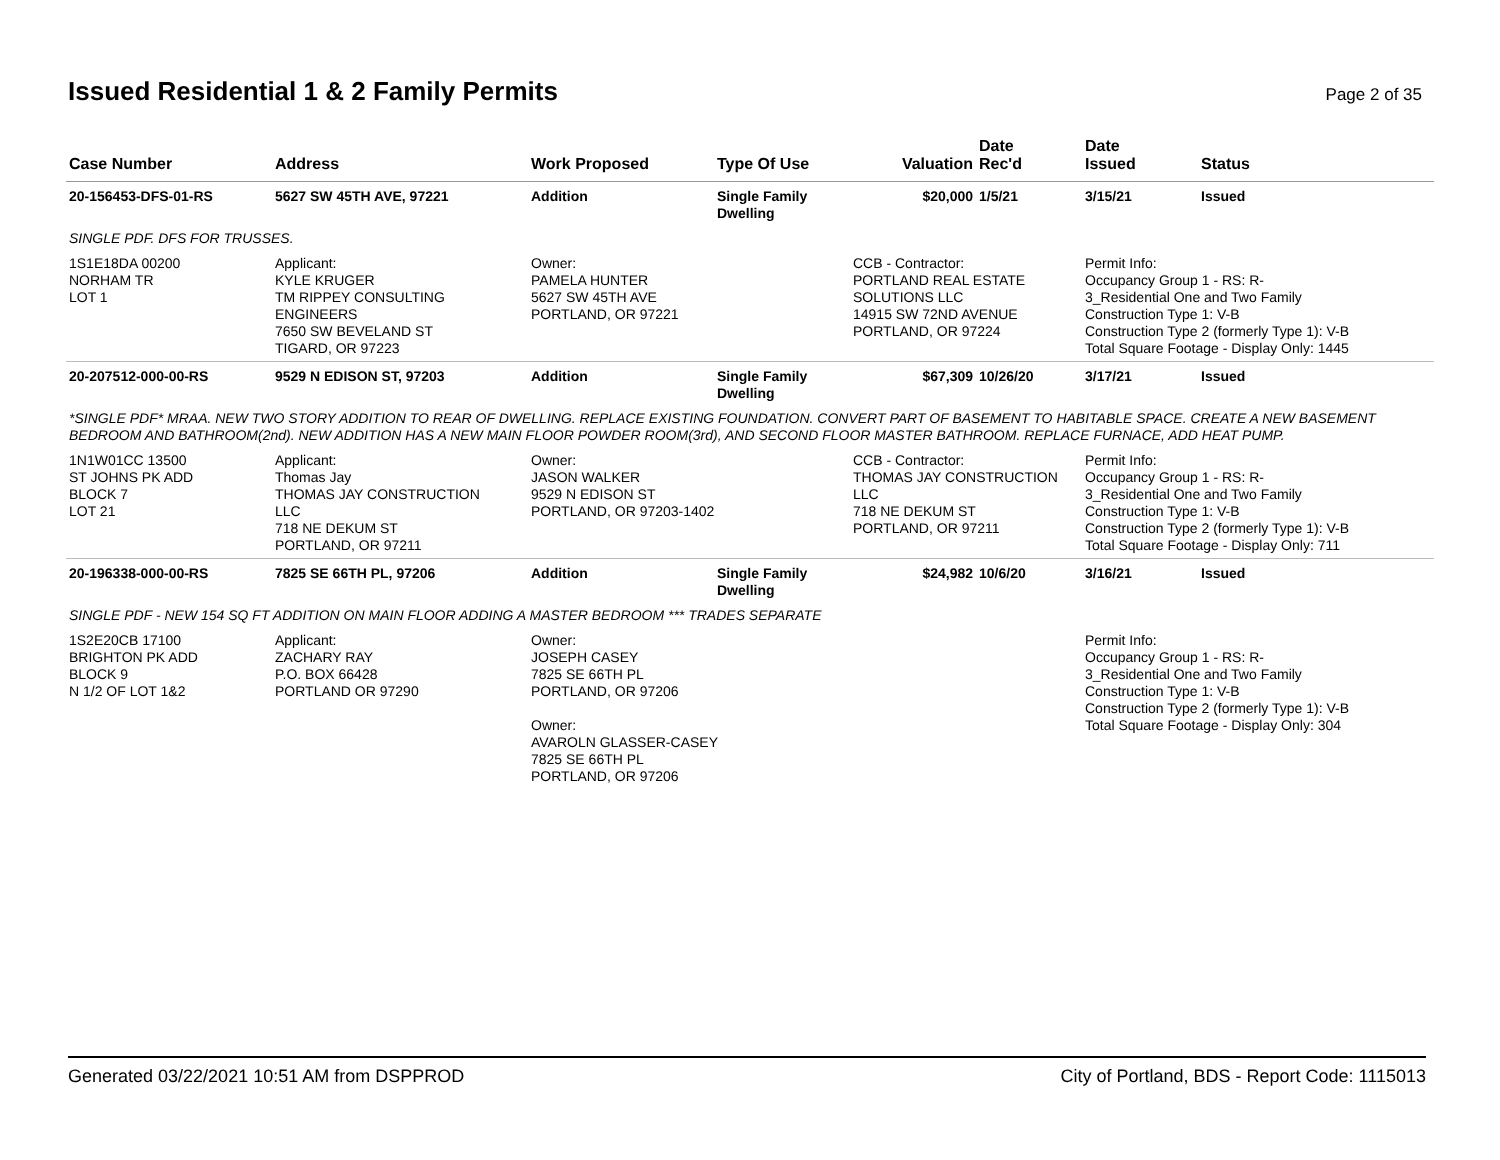Issued Residential 1 & 2 Family Permits
Page 2 of 35
| Case Number | Address | Work Proposed | Type Of Use | Valuation | Date Rec'd | Date Issued | Status |
| --- | --- | --- | --- | --- | --- | --- | --- |
| 20-156453-DFS-01-RS | 5627 SW 45TH AVE, 97221 | Addition | Single Family Dwelling | $20,000 | 1/5/21 | 3/15/21 | Issued |
| SINGLE PDF. DFS FOR TRUSSES. | | | | | | | |
| 1S1E18DA 00200 NORHAM TR LOT 1 | Applicant: KYLE KRUGER TM RIPPEY CONSULTING ENGINEERS 7650 SW BEVELAND ST TIGARD, OR 97223 | Owner: PAMELA HUNTER 5627 SW 45TH AVE PORTLAND, OR 97221 | | CCB - Contractor: PORTLAND REAL ESTATE SOLUTIONS LLC 14915 SW 72ND AVENUE PORTLAND, OR 97224 | | Permit Info: Occupancy Group 1 - RS: R- 3_Residential One and Two Family Construction Type 1: V-B Construction Type 2 (formerly Type 1): V-B Total Square Footage - Display Only: 1445 | |
| 20-207512-000-00-RS | 9529 N EDISON ST, 97203 | Addition | Single Family Dwelling | $67,309 | 10/26/20 | 3/17/21 | Issued |
| *SINGLE PDF* MRAA. NEW TWO STORY ADDITION TO REAR OF DWELLING. REPLACE EXISTING FOUNDATION. CONVERT PART OF BASEMENT TO HABITABLE SPACE. CREATE A NEW BASEMENT BEDROOM AND BATHROOM(2nd). NEW ADDITION HAS A NEW MAIN FLOOR POWDER ROOM(3rd), AND SECOND FLOOR MASTER BATHROOM. REPLACE FURNACE, ADD HEAT PUMP. | | | | | | | |
| 1N1W01CC 13500 ST JOHNS PK ADD BLOCK 7 LOT 21 | Applicant: Thomas Jay THOMAS JAY CONSTRUCTION LLC 718 NE DEKUM ST PORTLAND, OR 97211 | Owner: JASON WALKER 9529 N EDISON ST PORTLAND, OR 97203-1402 | | CCB - Contractor: THOMAS JAY CONSTRUCTION LLC 718 NE DEKUM ST PORTLAND, OR 97211 | | Permit Info: Occupancy Group 1 - RS: R- 3_Residential One and Two Family Construction Type 1: V-B Construction Type 2 (formerly Type 1): V-B Total Square Footage - Display Only: 711 | |
| 20-196338-000-00-RS | 7825 SE 66TH PL, 97206 | Addition | Single Family Dwelling | $24,982 | 10/6/20 | 3/16/21 | Issued |
| SINGLE PDF - NEW 154 SQ FT ADDITION ON MAIN FLOOR ADDING A MASTER BEDROOM *** TRADES SEPARATE | | | | | | | |
| 1S2E20CB 17100 BRIGHTON PK ADD BLOCK 9 N 1/2 OF LOT 1&2 | Applicant: ZACHARY RAY P.O. BOX 66428 PORTLAND OR 97290 | Owner: JOSEPH CASEY 7825 SE 66TH PL PORTLAND, OR 97206 Owner: AVAROLN GLASSER-CASEY 7825 SE 66TH PL PORTLAND, OR 97206 | | | | Permit Info: Occupancy Group 1 - RS: R- 3_Residential One and Two Family Construction Type 1: V-B Construction Type 2 (formerly Type 1): V-B Total Square Footage - Display Only: 304 | |
Generated 03/22/2021 10:51 AM from DSPPROD City of Portland, BDS - Report Code: 1115013